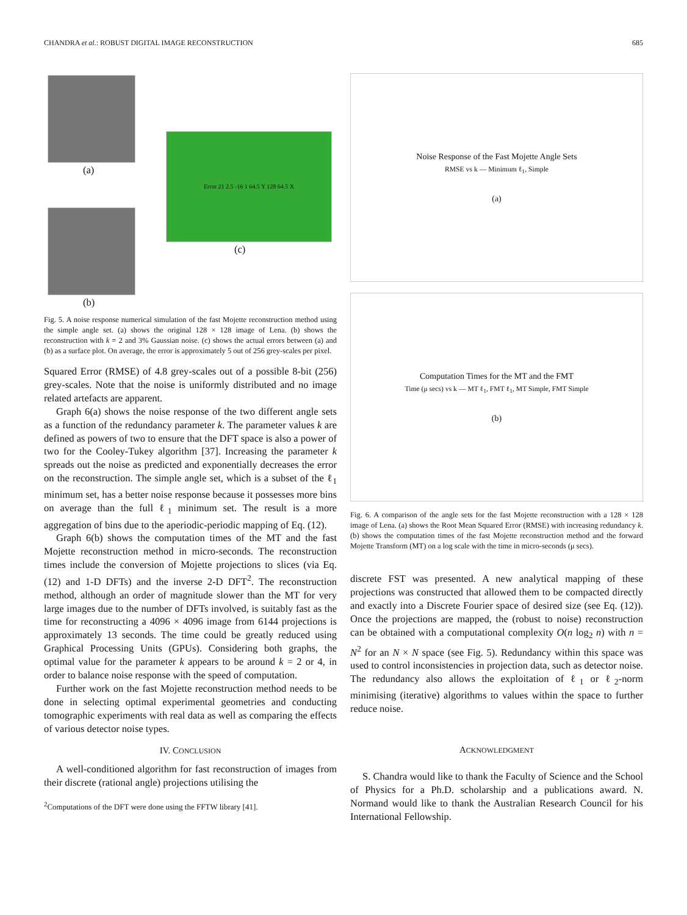CHANDRA et al.: ROBUST DIGITAL IMAGE RECONSTRUCTION 685
(a)
(b)
Error 21 2.5 -16 1 64.5 Y 128 64.5 X
(c)
Fig. 5. A noise response numerical simulation of the fast Mojette reconstruction method using the simple angle set. (a) shows the original 128 × 128 image of Lena. (b) shows the reconstruction with k = 2 and 3% Gaussian noise. (c) shows the actual errors between (a) and (b) as a surface plot. On average, the error is approximately 5 out of 256 grey-scales per pixel.
Squared Error (RMSE) of 4.8 grey-scales out of a possible 8-bit (256) grey-scales. Note that the noise is uniformly distributed and no image related artefacts are apparent.
Graph 6(a) shows the noise response of the two different angle sets as a function of the redundancy parameter k. The parameter values k are defined as powers of two to ensure that the DFT space is also a power of two for the Cooley-Tukey algorithm [37]. Increasing the parameter k spreads out the noise as predicted and exponentially decreases the error on the reconstruction. The simple angle set, which is a subset of the ℓ<sub>1</sub> minimum set, has a better noise response because it possesses more bins on average than the full ℓ<sub>1</sub> minimum set. The result is a more aggregation of bins due to the aperiodic-periodic mapping of Eq. (12).
Graph 6(b) shows the computation times of the MT and the fast Mojette reconstruction method in micro-seconds. The reconstruction times include the conversion of Mojette projections to slices (via Eq. (12) and 1-D DFTs) and the inverse 2-D DFT<sup>2</sup>. The reconstruction method, although an order of magnitude slower than the MT for very large images due to the number of DFTs involved, is suitably fast as the time for reconstructing a 4096 × 4096 image from 6144 projections is approximately 13 seconds. The time could be greatly reduced using Graphical Processing Units (GPUs). Considering both graphs, the optimal value for the parameter k appears to be around k = 2 or 4, in order to balance noise response with the speed of computation.
Further work on the fast Mojette reconstruction method needs to be done in selecting optimal experimental geometries and conducting tomographic experiments with real data as well as comparing the effects of various detector noise types.
IV. CONCLUSION
A well-conditioned algorithm for fast reconstruction of images from their discrete (rational angle) projections utilising the
<sup>2</sup> Computations of the DFT were done using the FFTW library [41].
Noise Response of the Fast Mojette Angle Sets
RMSE vs k — Minimum ℓ<sub>1</sub>, Simple
(a)
Computation Times for the MT and the FMT
Time (μ secs) vs k — MT ℓ<sub>1</sub>, FMT ℓ<sub>1</sub>, MT Simple, FMT Simple
(b)
Fig. 6. A comparison of the angle sets for the fast Mojette reconstruction with a 128 × 128 image of Lena. (a) shows the Root Mean Squared Error (RMSE) with increasing redundancy k. (b) shows the computation times of the fast Mojette reconstruction method and the forward Mojette Transform (MT) on a log scale with the time in micro-seconds (μ secs).
discrete FST was presented. A new analytical mapping of these projections was constructed that allowed them to be compacted directly and exactly into a Discrete Fourier space of desired size (see Eq. (12)). Once the projections are mapped, the (robust to noise) reconstruction can be obtained with a computational complexity O(n log<sub>2</sub> n) with n = N<sup>2</sup> for an N × N space (see Fig. 5). Redundancy within this space was used to control inconsistencies in projection data, such as detector noise. The redundancy also allows the exploitation of ℓ<sub>1</sub> or ℓ<sub>2</sub>-norm minimising (iterative) algorithms to values within the space to further reduce noise.
ACKNOWLEDGMENT
S. Chandra would like to thank the Faculty of Science and the School of Physics for a Ph.D. scholarship and a publications award. N. Normand would like to thank the Australian Research Council for his International Fellowship.